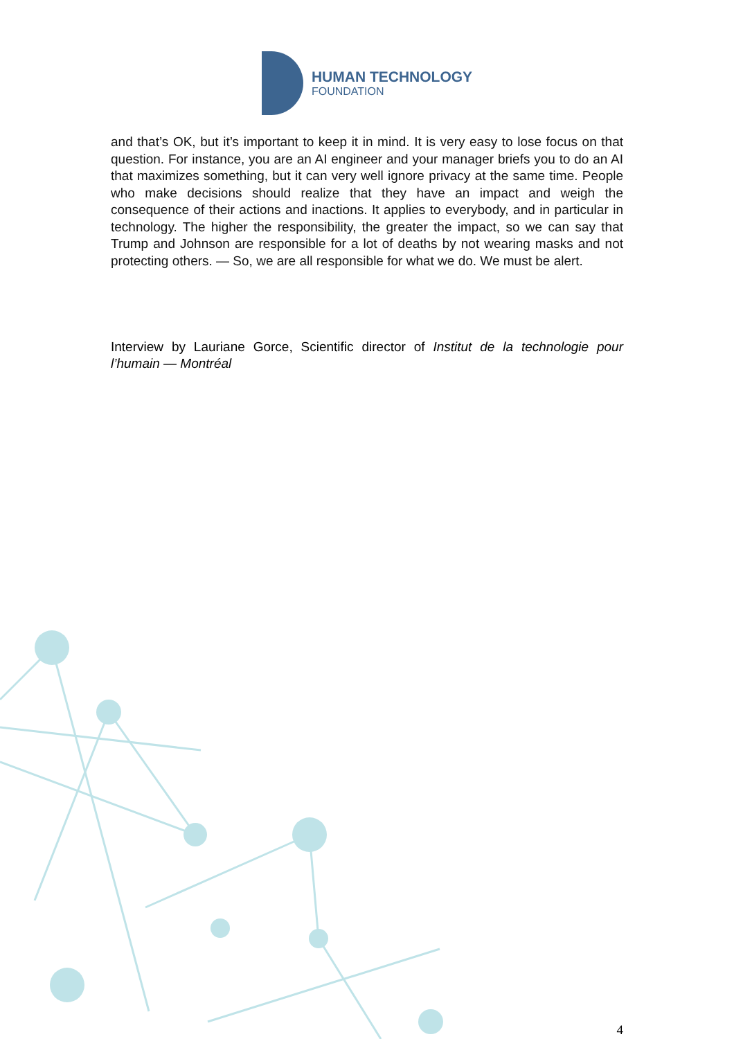HUMAN TECHNOLOGY
FOUNDATION
and that’s OK, but it’s important to keep it in mind. It is very easy to lose focus on that question. For instance, you are an AI engineer and your manager briefs you to do an AI that maximizes something, but it can very well ignore privacy at the same time. People who make decisions should realize that they have an impact and weigh the consequence of their actions and inactions. It applies to everybody, and in particular in technology. The higher the responsibility, the greater the impact, so we can say that Trump and Johnson are responsible for a lot of deaths by not wearing masks and not protecting others. — So, we are all responsible for what we do. We must be alert.
Interview by Lauriane Gorce, Scientific director of Institut de la technologie pour l’humain — Montréal
4